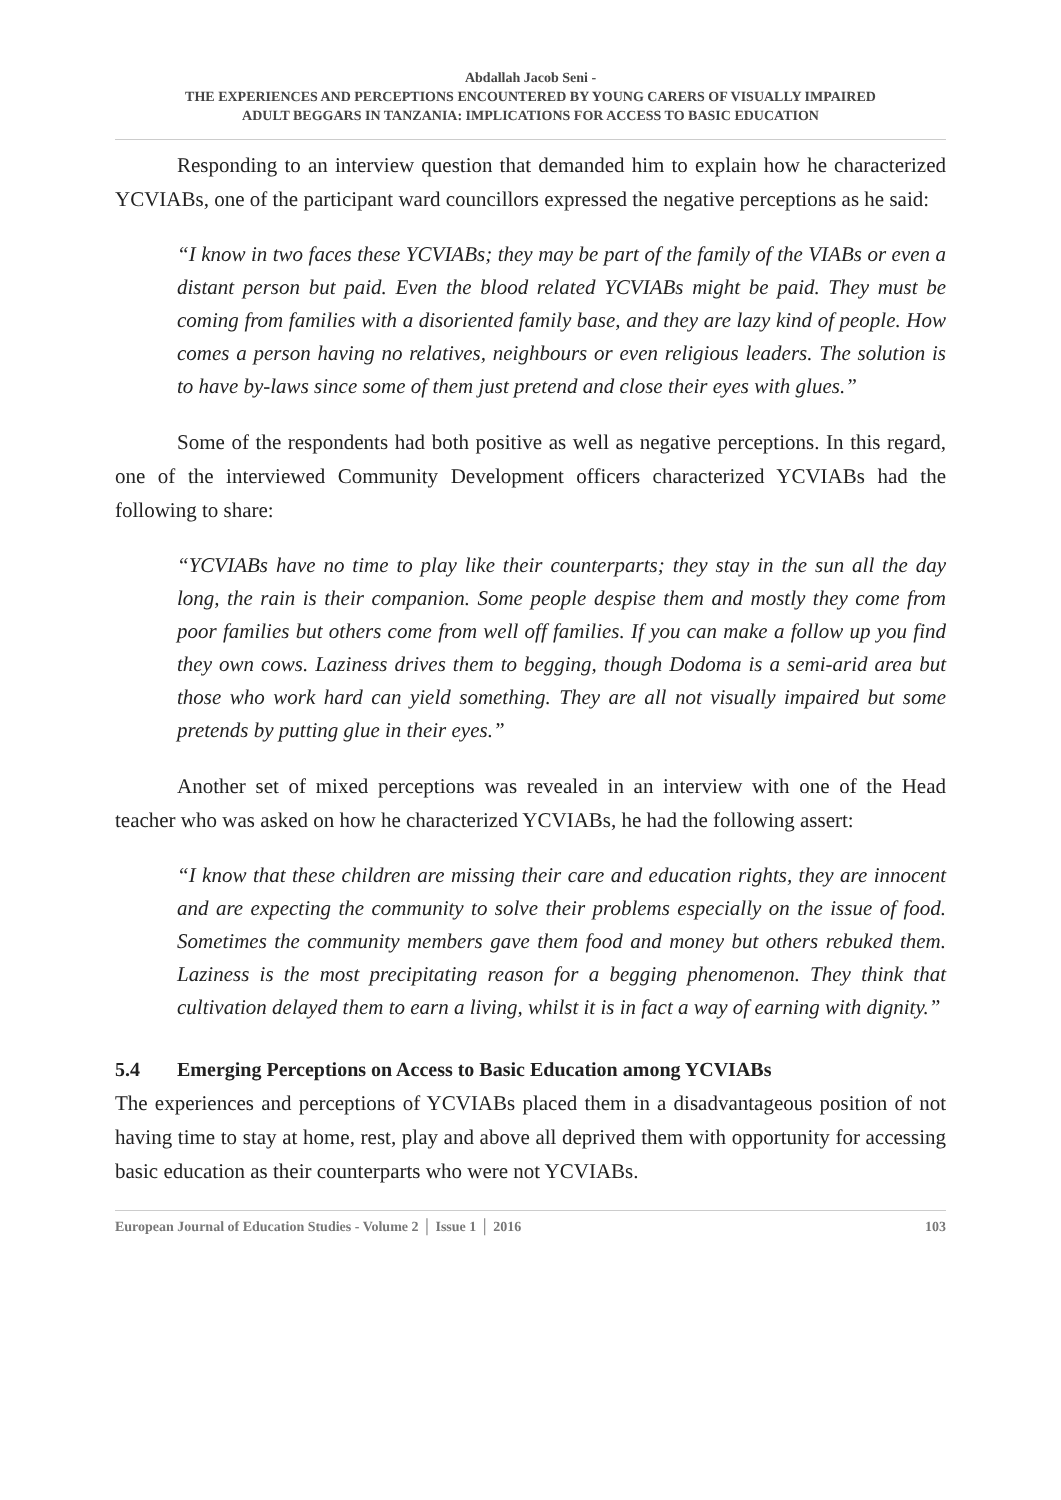Abdallah Jacob Seni -
THE EXPERIENCES AND PERCEPTIONS ENCOUNTERED BY YOUNG CARERS OF VISUALLY IMPAIRED
ADULT BEGGARS IN TANZANIA: IMPLICATIONS FOR ACCESS TO BASIC EDUCATION
Responding to an interview question that demanded him to explain how he characterized YCVIABs, one of the participant ward councillors expressed the negative perceptions as he said:
“I know in two faces these YCVIABs; they may be part of the family of the VIABs or even a distant person but paid. Even the blood related YCVIABs might be paid. They must be coming from families with a disoriented family base, and they are lazy kind of people. How comes a person having no relatives, neighbours or even religious leaders. The solution is to have by-laws since some of them just pretend and close their eyes with glues.”
Some of the respondents had both positive as well as negative perceptions. In this regard, one of the interviewed Community Development officers characterized YCVIABs had the following to share:
“YCVIABs have no time to play like their counterparts; they stay in the sun all the day long, the rain is their companion. Some people despise them and mostly they come from poor families but others come from well off families. If you can make a follow up you find they own cows. Laziness drives them to begging, though Dodoma is a semi-arid area but those who work hard can yield something. They are all not visually impaired but some pretends by putting glue in their eyes.”
Another set of mixed perceptions was revealed in an interview with one of the Head teacher who was asked on how he characterized YCVIABs, he had the following assert:
“I know that these children are missing their care and education rights, they are innocent and are expecting the community to solve their problems especially on the issue of food. Sometimes the community members gave them food and money but others rebuked them. Laziness is the most precipitating reason for a begging phenomenon. They think that cultivation delayed them to earn a living, whilst it is in fact a way of earning with dignity.”
5.4 Emerging Perceptions on Access to Basic Education among YCVIABs
The experiences and perceptions of YCVIABs placed them in a disadvantageous position of not having time to stay at home, rest, play and above all deprived them with opportunity for accessing basic education as their counterparts who were not YCVIABs.
European Journal of Education Studies - Volume 2 │ Issue 1 │ 2016 103